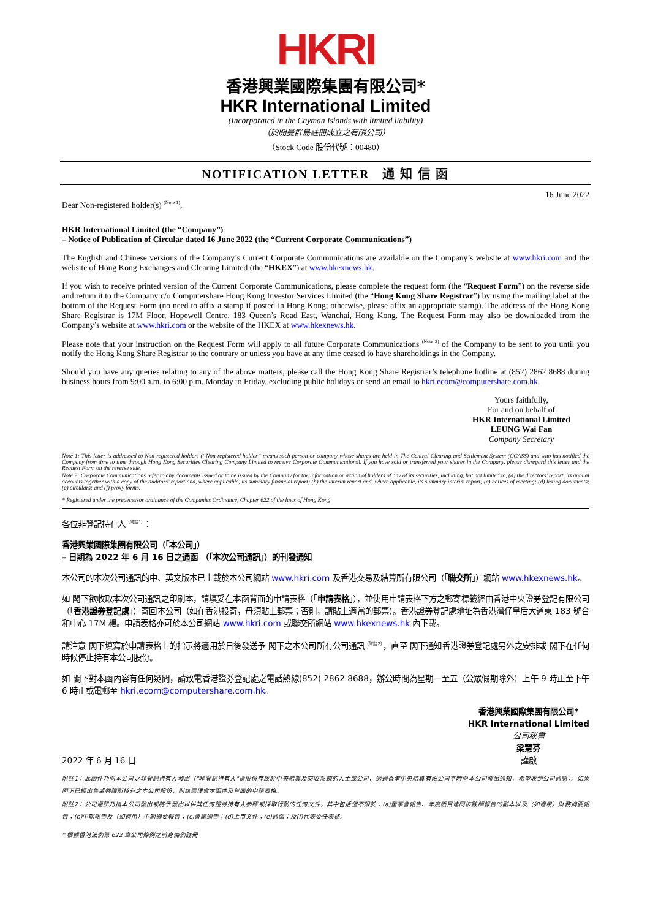HKRI
香港興業國際集團有限公司*
HKR International Limited
(Incorporated in the Cayman Islands with limited liability)
（於開曼群島註冊成立之有限公司）
（Stock Code 股份代號：00480）
NOTIFICATION LETTER 通 知 信 函
16 June 2022
Dear Non-registered holder(s) <sup>(Note 1)</sup>,
HKR International Limited (the “Company”)
– Notice of Publication of Circular dated 16 June 2022 (the “Current Corporate Communications”)
The English and Chinese versions of the Company’s Current Corporate Communications are available on the Company’s website at www.hkri.com and the website of Hong Kong Exchanges and Clearing Limited (the “HKEX”) at www.hkexnews.hk.
If you wish to receive printed version of the Current Corporate Communications, please complete the request form (the “Request Form”) on the reverse side and return it to the Company c/o Computershare Hong Kong Investor Services Limited (the “Hong Kong Share Registrar”) by using the mailing label at the bottom of the Request Form (no need to affix a stamp if posted in Hong Kong; otherwise, please affix an appropriate stamp). The address of the Hong Kong Share Registrar is 17M Floor, Hopewell Centre, 183 Queen’s Road East, Wanchai, Hong Kong. The Request Form may also be downloaded from the Company’s website at www.hkri.com or the website of the HKEX at www.hkexnews.hk.
Please note that your instruction on the Request Form will apply to all future Corporate Communications <sup>(Note 2)</sup> of the Company to be sent to you until you notify the Hong Kong Share Registrar to the contrary or unless you have at any time ceased to have shareholdings in the Company.
Should you have any queries relating to any of the above matters, please call the Hong Kong Share Registrar’s telephone hotline at (852) 2862 8688 during business hours from 9:00 a.m. to 6:00 p.m. Monday to Friday, excluding public holidays or send an email to hkri.ecom@computershare.com.hk.
Yours faithfully,
For and on behalf of
HKR International Limited
LEUNG Wai Fan
Company Secretary
Note 1: This letter is addressed to Non-registered holders (“Non-registered holder” means such person or company whose shares are held in The Central Clearing and Settlement System (CCASS) and who has notified the Company from time to time through Hong Kong Securities Clearing Company Limited to receive Corporate Communications). If you have sold or transferred your shares in the Company, please disregard this letter and the Request Form on the reverse side.
Note 2: Corporate Communications refer to any documents issued or to be issued by the Company for the information or action of holders of any of its securities, including, but not limited to, (a) the directors’ report, its annual accounts together with a copy of the auditors’ report and, where applicable, its summary financial report; (b) the interim report and, where applicable, its summary interim report; (c) notices of meeting; (d) listing documents; (e) circulars; and (f) proxy forms.
* Registered under the predecessor ordinance of the Companies Ordinance, Chapter 622 of the laws of Hong Kong
各位非登記持有人<sup>（附註1）</sup>：
香港興業國際集團有限公司（「本公司」）
– 日期為 2022 年 6 月 16 日之通函 （「本次公司通訊」）的刊發通知
本公司的本次公司通訊的中、英文版本已上載於本公司網站 www.hkri.com 及香港交易及結算所有限公司（「聯交所」）網站 www.hkexnews.hk。
如 閣下欲收取本次公司通訊之印刷本，請填妥在本函背面的申請表格（「申請表格」），並使用申請表格下方之郵寄標籤經由香港中央證券登記有限公司（「香港證券登記處」）寄回本公司（如在香港投寄，毋須貼上郵票；否則，請貼上適當的郵票）。香港證券登記處地址為香港灣仔皇后大道東 183 號合和中心 17M 樓。申請表格亦可於本公司網站 www.hkri.com 或聯交所網站 www.hkexnews.hk 內下載。
請注意 閣下填寫於申請表格上的指示將適用於日後發送予 閣下之本公司所有公司通訊<sup>（附註2）</sup>，直至 閣下通知香港證券登記處另外之安排或 閣下在任何時候停止持有本公司股份。
如 閣下對本函內容有任何疑問，請致電香港證券登記處之電話熱線(852) 2862 8688，辦公時間為星期一至五（公眾假期除外）上午 9 時正至下午 6 時正或電郵至 hkri.ecom@computershare.com.hk。
2022 年 6 月 16 日
香港興業國際集團有限公司*
HKR International Limited
公司秘書
梁慧芬
謹啟
附註1：此函件乃向本公司之非登記持有人發出（"非登記持有人"指股份存放於中央結算及交收系統的人士或公司，透過香港中央結算有限公司不時向本公司發出通知，希望收到公司通訊）。如果 閣下已經出售或轉讓所持有之本公司股份，則無需理會本函件及背面的申請表格。
附註2：公司通訊乃指本公司發出或將予發出以供其任何證券持有人參照或採取行動的任何文件，其中包括但不限於：(a)董事會報告、年度帳目連同核數師報告的副本以及（如適用）財務摘要報告；(b)中期報告及（如適用）中期摘要報告；(c)會議通告；(d)上市文件；(e)通函；及(f)代表委任表格。
* 根據香港法例第 622 章公司條例之前身條例註冊